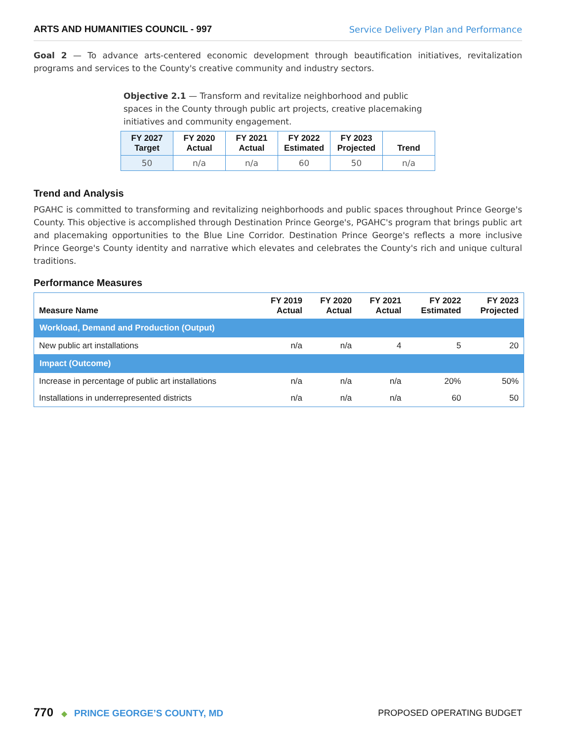ARTS AND HUMANITIES COUNCIL - 997 Service Delivery Plan and Performance
Goal 2 — To advance arts-centered economic development through beautification initiatives, revitalization programs and services to the County's creative community and industry sectors.
Objective 2.1 — Transform and revitalize neighborhood and public spaces in the County through public art projects, creative placemaking initiatives and community engagement.
| FY 2027 Target | FY 2020 Actual | FY 2021 Actual | FY 2022 Estimated | FY 2023 Projected | Trend |
| --- | --- | --- | --- | --- | --- |
| 50 | n/a | n/a | 60 | 50 | n/a |
Trend and Analysis
PGAHC is committed to transforming and revitalizing neighborhoods and public spaces throughout Prince George's County. This objective is accomplished through Destination Prince George's, PGAHC's program that brings public art and placemaking opportunities to the Blue Line Corridor. Destination Prince George's reflects a more inclusive Prince George's County identity and narrative which elevates and celebrates the County's rich and unique cultural traditions.
Performance Measures
| Measure Name | FY 2019 Actual | FY 2020 Actual | FY 2021 Actual | FY 2022 Estimated | FY 2023 Projected |
| --- | --- | --- | --- | --- | --- |
| Workload, Demand and Production (Output) | | | | | |
| New public art installations | n/a | n/a | 4 | 5 | 20 |
| Impact (Outcome) | | | | | |
| Increase in percentage of public art installations | n/a | n/a | n/a | 20% | 50% |
| Installations in underrepresented districts | n/a | n/a | n/a | 60 | 50 |
770 ◆ PRINCE GEORGE’S COUNTY, MD
PROPOSED OPERATING BUDGET